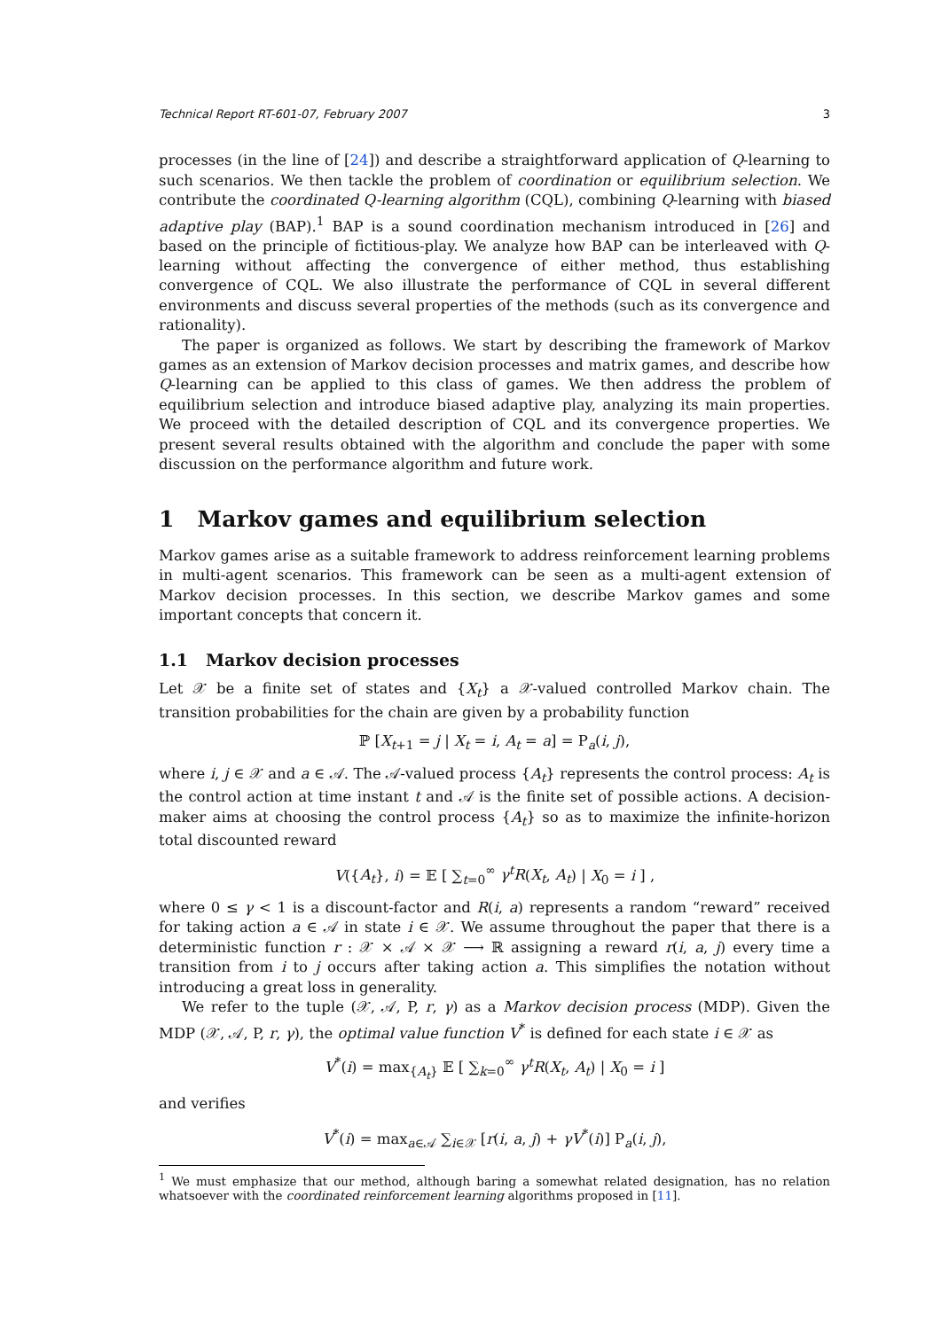Technical Report RT-601-07, February 2007 3
processes (in the line of [24]) and describe a straightforward application of Q-learning to such scenarios. We then tackle the problem of coordination or equilibrium selection. We contribute the coordinated Q-learning algorithm (CQL), combining Q-learning with biased adaptive play (BAP).<sup>1</sup> BAP is a sound coordination mechanism introduced in [26] and based on the principle of fictitious-play. We analyze how BAP can be interleaved with Q-learning without affecting the convergence of either method, thus establishing convergence of CQL. We also illustrate the performance of CQL in several different environments and discuss several properties of the methods (such as its convergence and rationality).
The paper is organized as follows. We start by describing the framework of Markov games as an extension of Markov decision processes and matrix games, and describe how Q-learning can be applied to this class of games. We then address the problem of equilibrium selection and introduce biased adaptive play, analyzing its main properties. We proceed with the detailed description of CQL and its convergence properties. We present several results obtained with the algorithm and conclude the paper with some discussion on the performance algorithm and future work.
1 Markov games and equilibrium selection
Markov games arise as a suitable framework to address reinforcement learning problems in multi-agent scenarios. This framework can be seen as a multi-agent extension of Markov decision processes. In this section, we describe Markov games and some important concepts that concern it.
1.1 Markov decision processes
Let 𝒳 be a finite set of states and {X<sub>t</sub>} a 𝒳-valued controlled Markov chain. The transition probabilities for the chain are given by a probability function
ℙ [X<sub>t+1</sub> = j | X<sub>t</sub> = i, A<sub>t</sub> = a] = P<sub>a</sub>(i, j),
where i, j ∈ 𝒳 and a ∈ 𝒜. The 𝒜-valued process {A<sub>t</sub>} represents the control process: A<sub>t</sub> is the control action at time instant t and 𝒜 is the finite set of possible actions. A decision-maker aims at choosing the control process {A<sub>t</sub>} so as to maximize the infinite-horizon total discounted reward
V({A<sub>t</sub>}, i) = 𝔼 [ ∑<sub>t=0</sub><sup>∞</sup> γ<sup>t</sup>R(X<sub>t</sub>, A<sub>t</sub>) | X<sub>0</sub> = i ] ,
where 0 ≤ γ < 1 is a discount-factor and R(i, a) represents a random “reward” received for taking action a ∈ 𝒜 in state i ∈ 𝒳. We assume throughout the paper that there is a deterministic function r : 𝒳 × 𝒜 × 𝒳 ⟶ ℝ assigning a reward r(i, a, j) every time a transition from i to j occurs after taking action a. This simplifies the notation without introducing a great loss in generality.
We refer to the tuple (𝒳, 𝒜, P, r, γ) as a Markov decision process (MDP). Given the MDP (𝒳, 𝒜, P, r, γ), the optimal value function V<sup>*</sup> is defined for each state i ∈ 𝒳 as
V<sup>*</sup>(i) = max<sub>{A<sub>t</sub>}</sub> 𝔼 [ ∑<sub>k=0</sub><sup>∞</sup> γ<sup>t</sup>R(X<sub>t</sub>, A<sub>t</sub>) | X<sub>0</sub> = i ]
and verifies
V<sup>*</sup>(i) = max<sub>a∈𝒜</sub> ∑<sub>i∈𝒳</sub> [r(i, a, j) + γV<sup>*</sup>(i)] P<sub>a</sub>(i, j),
<sup>1</sup> We must emphasize that our method, although baring a somewhat related designation, has no relation whatsoever with the coordinated reinforcement learning algorithms proposed in [11].